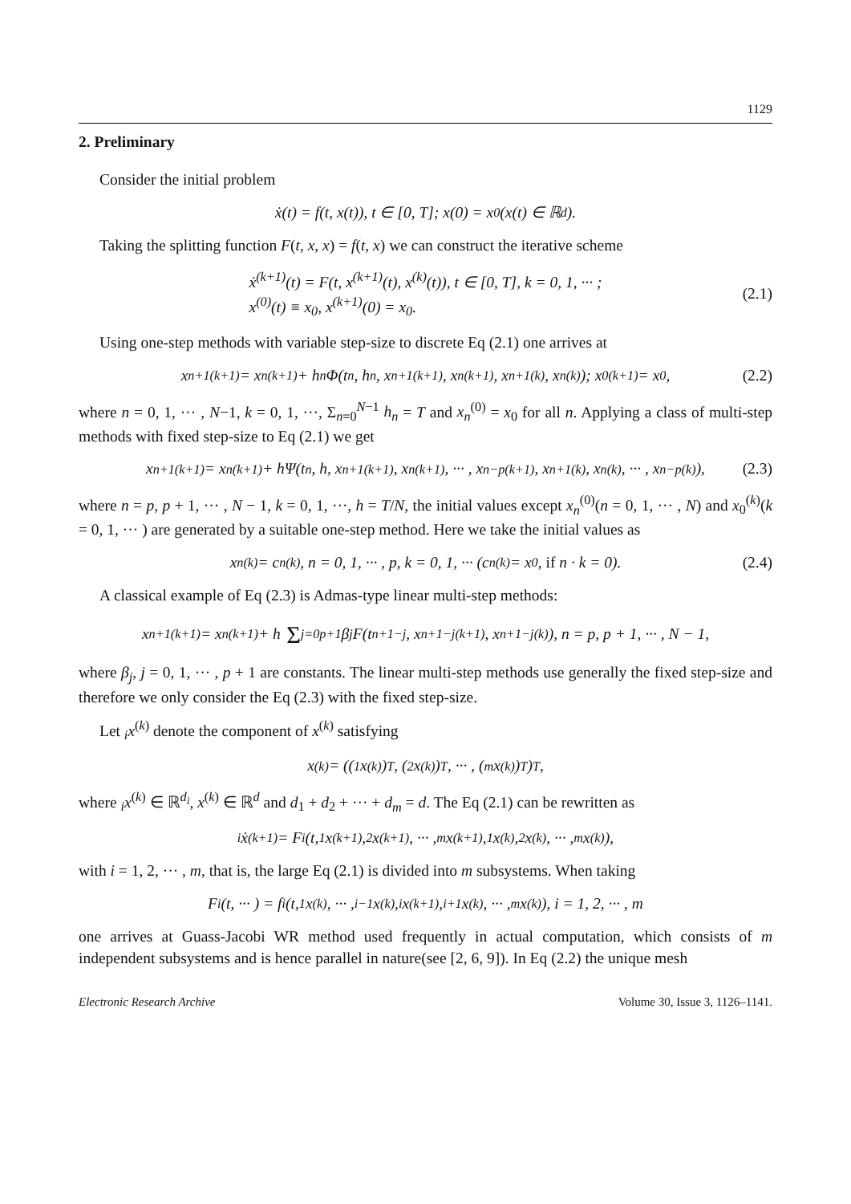1129
2. Preliminary
Consider the initial problem
ẋ(t) = f(t, x(t)), t ∈ [0, T]; x(0) = x<sub>0</sub>(x(t) ∈ ℝ<sup>d</sup>).
Taking the splitting function F(t, x, x) = f(t, x) we can construct the iterative scheme
ẋ<sup>(k+1)</sup>(t) = F(t, x<sup>(k+1)</sup>(t), x<sup>(k)</sup>(t)), t ∈ [0, T], k = 0, 1, ··· ;
x<sup>(0)</sup>(t) ≡ x<sub>0</sub>, x<sup>(k+1)</sup>(0) = x<sub>0</sub>.
(2.1)
Using one-step methods with variable step-size to discrete Eq (2.1) one arrives at
x<sub>n+1</sub><sup>(k+1)</sup> = x<sub>n</sub><sup>(k+1)</sup> + h<sub>n</sub>Φ(t<sub>n</sub>, h<sub>n</sub>, x<sub>n+1</sub><sup>(k+1)</sup>, x<sub>n</sub><sup>(k+1)</sup>, x<sub>n+1</sub><sup>(k)</sup>, x<sub>n</sub><sup>(k)</sup>); x<sub>0</sub><sup>(k+1)</sup> = x<sub>0</sub>, (2.2)
where n = 0, 1, ··· , N−1, k = 0, 1, ···, Σ<sub>n=0</sub><sup>N−1</sup> h<sub>n</sub> = T and x<sub>n</sub><sup>(0)</sup> = x<sub>0</sub> for all n. Applying a class of multi-step methods with fixed step-size to Eq (2.1) we get
x<sub>n+1</sub><sup>(k+1)</sup> = x<sub>n</sub><sup>(k+1)</sup> + hΨ(t<sub>n</sub>, h, x<sub>n+1</sub><sup>(k+1)</sup>, x<sub>n</sub><sup>(k+1)</sup>, ··· , x<sub>n−p</sub><sup>(k+1)</sup>, x<sub>n+1</sub><sup>(k)</sup>, x<sub>n</sub><sup>(k)</sup>, ··· , x<sub>n−p</sub><sup>(k)</sup>), (2.3)
where n = p, p + 1, ··· , N − 1, k = 0, 1, ···, h = T/N, the initial values except x<sub>n</sub><sup>(0)</sup>(n = 0, 1, ··· , N) and x<sub>0</sub><sup>(k)</sup>(k = 0, 1, ··· ) are generated by a suitable one-step method. Here we take the initial values as
x<sub>n</sub><sup>(k)</sup> = c<sub>n</sub><sup>(k)</sup>, n = 0, 1, ··· , p, k = 0, 1, ··· (c<sub>n</sub><sup>(k)</sup> = x<sub>0</sub>, if n · k = 0). (2.4)
A classical example of Eq (2.3) is Admas-type linear multi-step methods:
x<sub>n+1</sub><sup>(k+1)</sup> = x<sub>n</sub><sup>(k+1)</sup> + h Σ<sub>j=0</sub><sup>p+1</sup> β<sub>j</sub>F(t<sub>n+1−j</sub>, x<sub>n+1−j</sub><sup>(k+1)</sup>, x<sub>n+1−j</sub><sup>(k)</sup>), n = p, p + 1, ··· , N − 1,
where β<sub>j</sub>, j = 0, 1, ··· , p + 1 are constants. The linear multi-step methods use generally the fixed step-size and therefore we only consider the Eq (2.3) with the fixed step-size.
Let <sub>i</sub>x<sup>(k)</sup> denote the component of x<sup>(k)</sup> satisfying
x<sup>(k)</sup> = ((<sub>1</sub>x<sup>(k)</sup>)<sup>T</sup>, (<sub>2</sub>x<sup>(k)</sup>)<sup>T</sup>, ··· , (<sub>m</sub>x<sup>(k)</sup>)<sup>T</sup>)<sup>T</sup>,
where <sub>i</sub>x<sup>(k)</sup> ∈ ℝ<sup>d<sub>i</sub></sup>, x<sup>(k)</sup> ∈ ℝ<sup>d</sup> and d<sub>1</sub> + d<sub>2</sub> + ··· + d<sub>m</sub> = d. The Eq (2.1) can be rewritten as
<sub>i</sub>ẋ<sup>(k+1)</sup> = F<sub>i</sub>(t, <sub>1</sub>x<sup>(k+1)</sup>, <sub>2</sub>x<sup>(k+1)</sup>, ··· , <sub>m</sub>x<sup>(k+1)</sup>, <sub>1</sub>x<sup>(k)</sup>, <sub>2</sub>x<sup>(k)</sup>, ··· , <sub>m</sub>x<sup>(k)</sup>),
with i = 1, 2, ··· , m, that is, the large Eq (2.1) is divided into m subsystems. When taking
F<sub>i</sub>(t, ··· ) = f<sub>i</sub>(t, <sub>1</sub>x<sup>(k)</sup>, ··· , <sub>i−1</sub>x<sup>(k)</sup>, <sub>i</sub>x<sup>(k+1)</sup>, <sub>i+1</sub>x<sup>(k)</sup>, ··· , <sub>m</sub>x<sup>(k)</sup>), i = 1, 2, ··· , m
one arrives at Guass-Jacobi WR method used frequently in actual computation, which consists of m independent subsystems and is hence parallel in nature(see [2, 6, 9]). In Eq (2.2) the unique mesh
Electronic Research Archive Volume 30, Issue 3, 1126–1141.